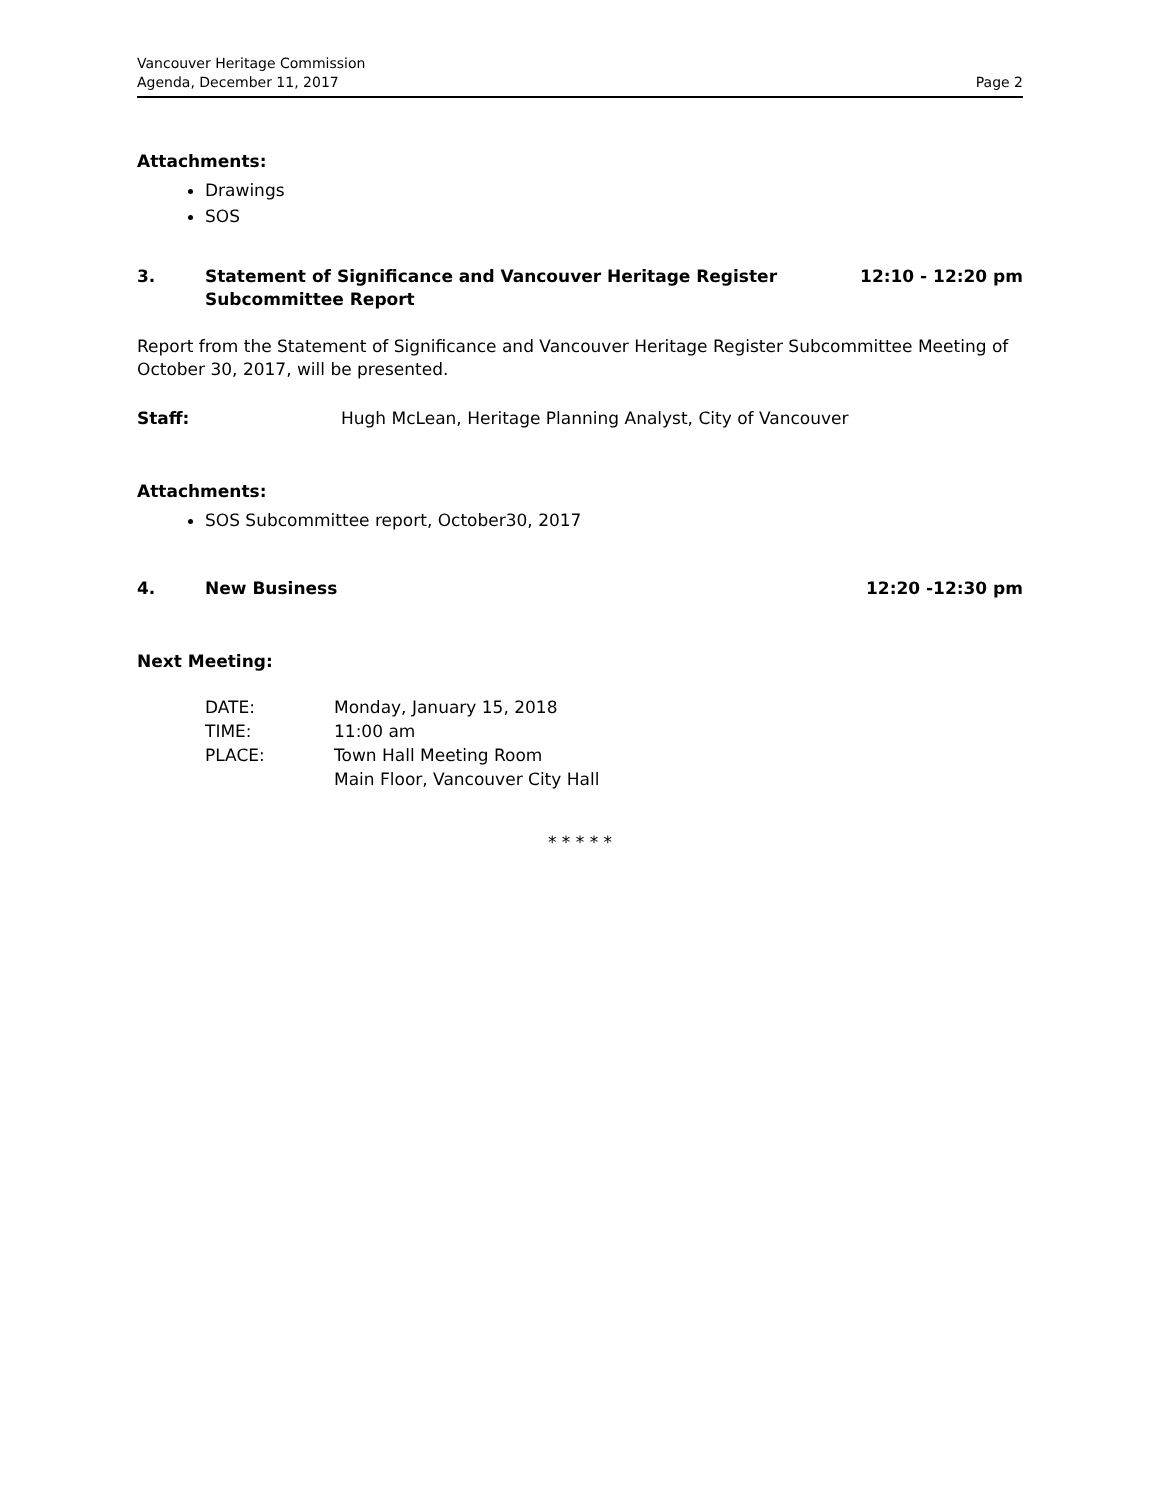Vancouver Heritage Commission
Agenda, December 11, 2017
Page 2
Attachments:
Drawings
SOS
3. Statement of Significance and Vancouver Heritage Register
Subcommittee Report
12:10 - 12:20 pm
Report from the Statement of Significance and Vancouver Heritage Register Subcommittee Meeting of October 30, 2017, will be presented.
Staff: Hugh McLean, Heritage Planning Analyst, City of Vancouver
Attachments:
SOS Subcommittee report, October30, 2017
4. New Business 12:20 -12:30 pm
Next Meeting:
| DATE: | Monday, January 15, 2018 |
| TIME: | 11:00 am |
| PLACE: | Town Hall Meeting Room Main Floor, Vancouver City Hall |
* * * * *